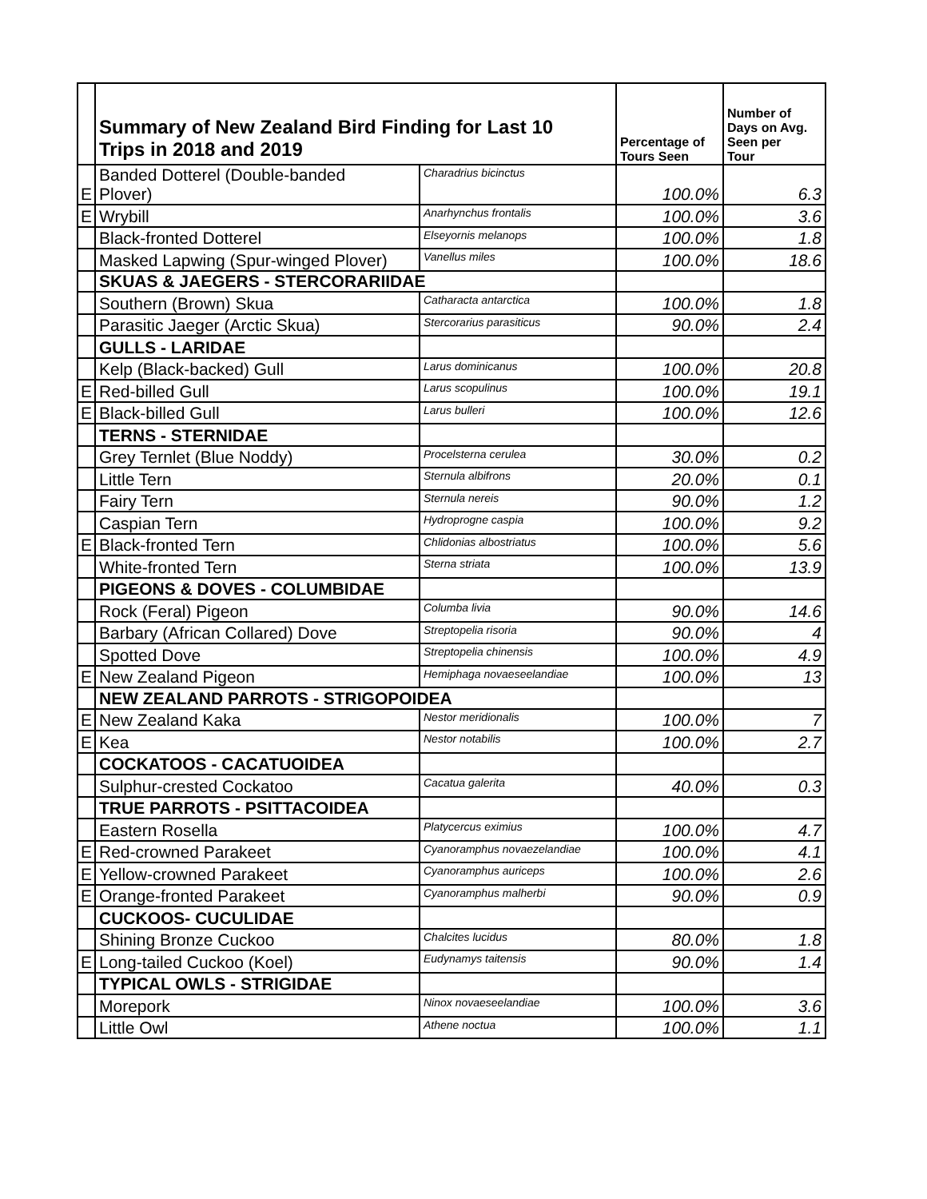| | Summary of New Zealand Bird Finding for Last 10 Trips in 2018 and 2019 | | Percentage of Tours Seen | Number of Days on Avg. Seen per Tour |
| E | Banded Dotterel (Double-banded Plover) | Charadrius bicinctus | 100.0% | 6.3 |
| E | Wrybill | Anarhynchus frontalis | 100.0% | 3.6 |
| | Black-fronted Dotterel | Elseyornis melanops | 100.0% | 1.8 |
| | Masked Lapwing (Spur-winged Plover) | Vanellus miles | 100.0% | 18.6 |
| | SKUAS & JAEGERS - STERCORARIIDAE | | | |
| | Southern (Brown) Skua | Catharacta antarctica | 100.0% | 1.8 |
| | Parasitic Jaeger (Arctic Skua) | Stercorarius parasiticus | 90.0% | 2.4 |
| | GULLS - LARIDAE | | | |
| | Kelp (Black-backed) Gull | Larus dominicanus | 100.0% | 20.8 |
| E | Red-billed Gull | Larus scopulinus | 100.0% | 19.1 |
| E | Black-billed Gull | Larus bulleri | 100.0% | 12.6 |
| | TERNS - STERNIDAE | | | |
| | Grey Ternlet (Blue Noddy) | Procelsterna cerulea | 30.0% | 0.2 |
| | Little Tern | Sternula albifrons | 20.0% | 0.1 |
| | Fairy Tern | Sternula nereis | 90.0% | 1.2 |
| | Caspian Tern | Hydroprogne caspia | 100.0% | 9.2 |
| E | Black-fronted Tern | Chlidonias albostriatus | 100.0% | 5.6 |
| | White-fronted Tern | Sterna striata | 100.0% | 13.9 |
| | PIGEONS & DOVES - COLUMBIDAE | | | |
| | Rock (Feral) Pigeon | Columba livia | 90.0% | 14.6 |
| | Barbary (African Collared) Dove | Streptopelia risoria | 90.0% | 4 |
| | Spotted Dove | Streptopelia chinensis | 100.0% | 4.9 |
| E | New Zealand Pigeon | Hemiphaga novaeseelandiae | 100.0% | 13 |
| | NEW ZEALAND PARROTS - STRIGOPOIDEA | | | |
| E | New Zealand Kaka | Nestor meridionalis | 100.0% | 7 |
| E | Kea | Nestor notabilis | 100.0% | 2.7 |
| | COCKATOOS - CACATUOIDEA | | | |
| | Sulphur-crested Cockatoo | Cacatua galerita | 40.0% | 0.3 |
| | TRUE PARROTS - PSITTACOIDEA | | | |
| | Eastern Rosella | Platycercus eximius | 100.0% | 4.7 |
| E | Red-crowned Parakeet | Cyanoramphus novaezelandiae | 100.0% | 4.1 |
| E | Yellow-crowned Parakeet | Cyanoramphus auriceps | 100.0% | 2.6 |
| E | Orange-fronted Parakeet | Cyanoramphus malherbi | 90.0% | 0.9 |
| | CUCKOOS- CUCULIDAE | | | |
| | Shining Bronze Cuckoo | Chalcites lucidus | 80.0% | 1.8 |
| E | Long-tailed Cuckoo (Koel) | Eudynamys taitensis | 90.0% | 1.4 |
| | TYPICAL OWLS - STRIGIDAE | | | |
| | Morepork | Ninox novaeseelandiae | 100.0% | 3.6 |
| | Little Owl | Athene noctua | 100.0% | 1.1 |